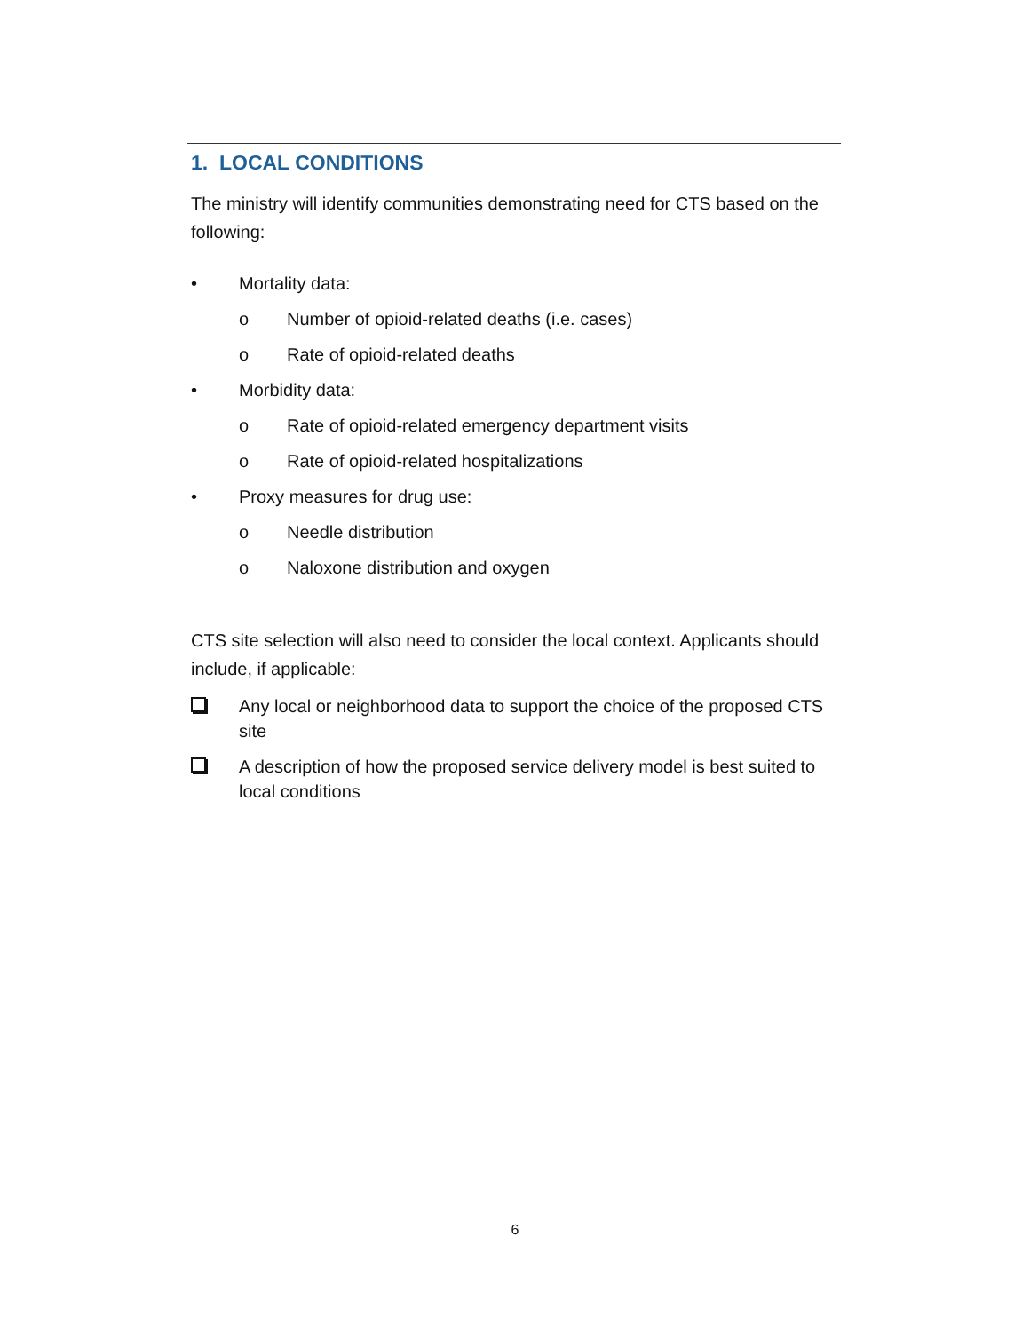1. LOCAL CONDITIONS
The ministry will identify communities demonstrating need for CTS based on the following:
• Mortality data:
o Number of opioid-related deaths (i.e. cases)
o Rate of opioid-related deaths
• Morbidity data:
o Rate of opioid-related emergency department visits
o Rate of opioid-related hospitalizations
• Proxy measures for drug use:
o Needle distribution
o Naloxone distribution and oxygen
CTS site selection will also need to consider the local context. Applicants should include, if applicable:
Any local or neighborhood data to support the choice of the proposed CTS site
A description of how the proposed service delivery model is best suited to local conditions
6